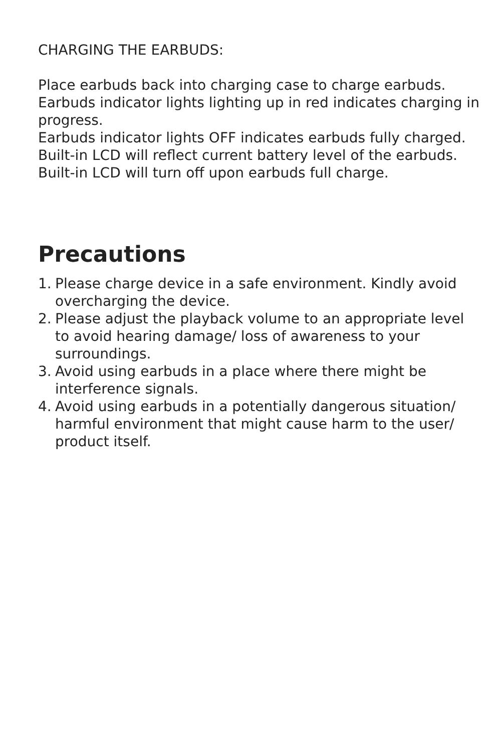CHARGING THE EARBUDS:
Place earbuds back into charging case to charge earbuds.
Earbuds indicator lights lighting up in red indicates charging in progress.
Earbuds indicator lights OFF indicates earbuds fully charged.
Built-in LCD will reflect current battery level of the earbuds.
Built-in LCD will turn off upon earbuds full charge.
Precautions
1. Please charge device in a safe environment. Kindly avoid overcharging the device.
2. Please adjust the playback volume to an appropriate level to avoid hearing damage/ loss of awareness to your surroundings.
3. Avoid using earbuds in a place where there might be interference signals.
4. Avoid using earbuds in a potentially dangerous situation/ harmful environment that might cause harm to the user/ product itself.